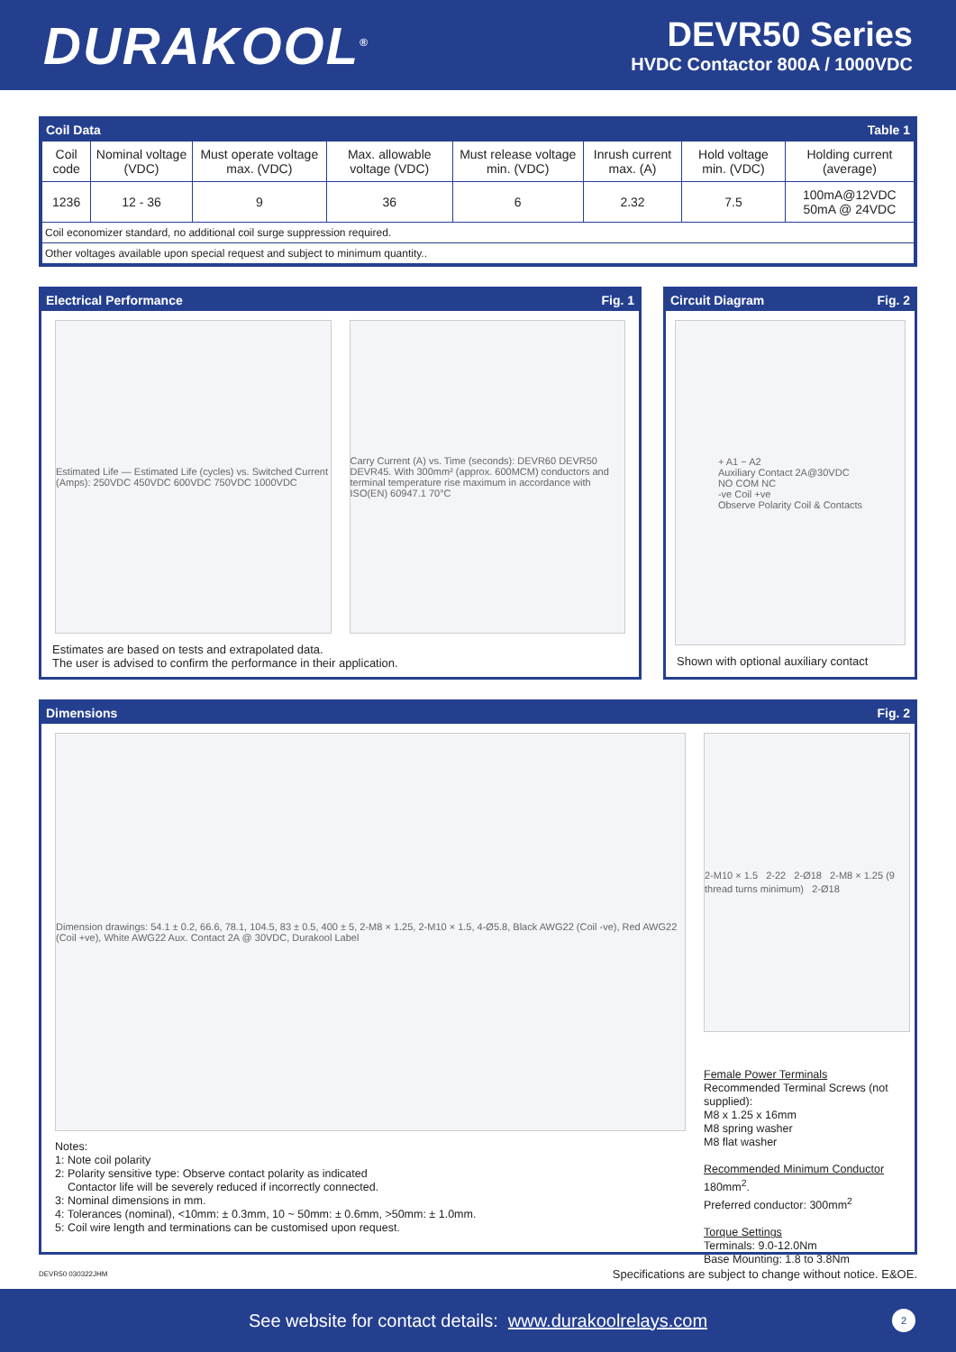DURAKOOL<sup>®</sup>
DEVR50 Series
HVDC Contactor 800A / 1000VDC
Coil Data Table 1
| Coil code | Nominal voltage (VDC) | Must operate voltage max. (VDC) | Max. allowable voltage (VDC) | Must release voltage min. (VDC) | Inrush current max. (A) | Hold voltage min. (VDC) | Holding current (average) |
| --- | --- | --- | --- | --- | --- | --- | --- |
| 1236 | 12 - 36 | 9 | 36 | 6 | 2.32 | 7.5 | 100mA@12VDC 50mA @ 24VDC |
| Coil economizer standard, no additional coil surge suppression required. | | | | | | | |
| Other voltages available upon special request and subject to minimum quantity.. | | | | | | | |
Electrical Performance Fig. 1
Estimated Life — Estimated Life (cycles) vs. Switched Current (Amps): 250VDC 450VDC 600VDC 750VDC 1000VDC
Carry Current (A) vs. Time (seconds): DEVR60 DEVR50 DEVR45. With 300mm² (approx. 600MCM) conductors and terminal temperature rise maximum in accordance with ISO(EN) 60947.1 70°C
Estimates are based on tests and extrapolated data.
The user is advised to confirm the performance in their application.
Circuit Diagram Fig. 2
+ A1 − A2
Auxiliary Contact 2A@30VDC
NO COM NC
-ve Coil +ve
Observe Polarity Coil & Contacts
Shown with optional auxiliary contact
Dimensions Fig. 2
Dimension drawings: 54.1 ± 0.2, 66.6, 78.1, 104.5, 83 ± 0.5, 400 ± 5, 2-M8 × 1.25, 2-M10 × 1.5, 4-Ø5.8, Black AWG22 (Coil -ve), Red AWG22 (Coil +ve), White AWG22 Aux. Contact 2A @ 30VDC, Durakool Label
Notes:
1: Note coil polarity
2: Polarity sensitive type: Observe contact polarity as indicated
Contactor life will be severely reduced if incorrectly connected.
3: Nominal dimensions in mm.
4: Tolerances (nominal), <10mm: ± 0.3mm, 10 ~ 50mm: ± 0.6mm, >50mm: ± 1.0mm.
5: Coil wire length and terminations can be customised upon request.
2-M10 × 1.5 2-22 2-Ø18 2-M8 × 1.25 (9 thread turns minimum) 2-Ø18
Female Power Terminals
Recommended Terminal Screws (not supplied):
M8 x 1.25 x 16mm
M8 spring washer
M8 flat washer
Recommended Minimum Conductor
180mm<sup>2</sup>.
Preferred conductor: 300mm<sup>2</sup>
Torque Settings
Terminals: 9.0-12.0Nm
Base Mounting: 1.8 to 3.8Nm
DEVR50 030322JHM Specifications are subject to change without notice. E&OE.
See website for contact details: www.durakoolrelays.com 2